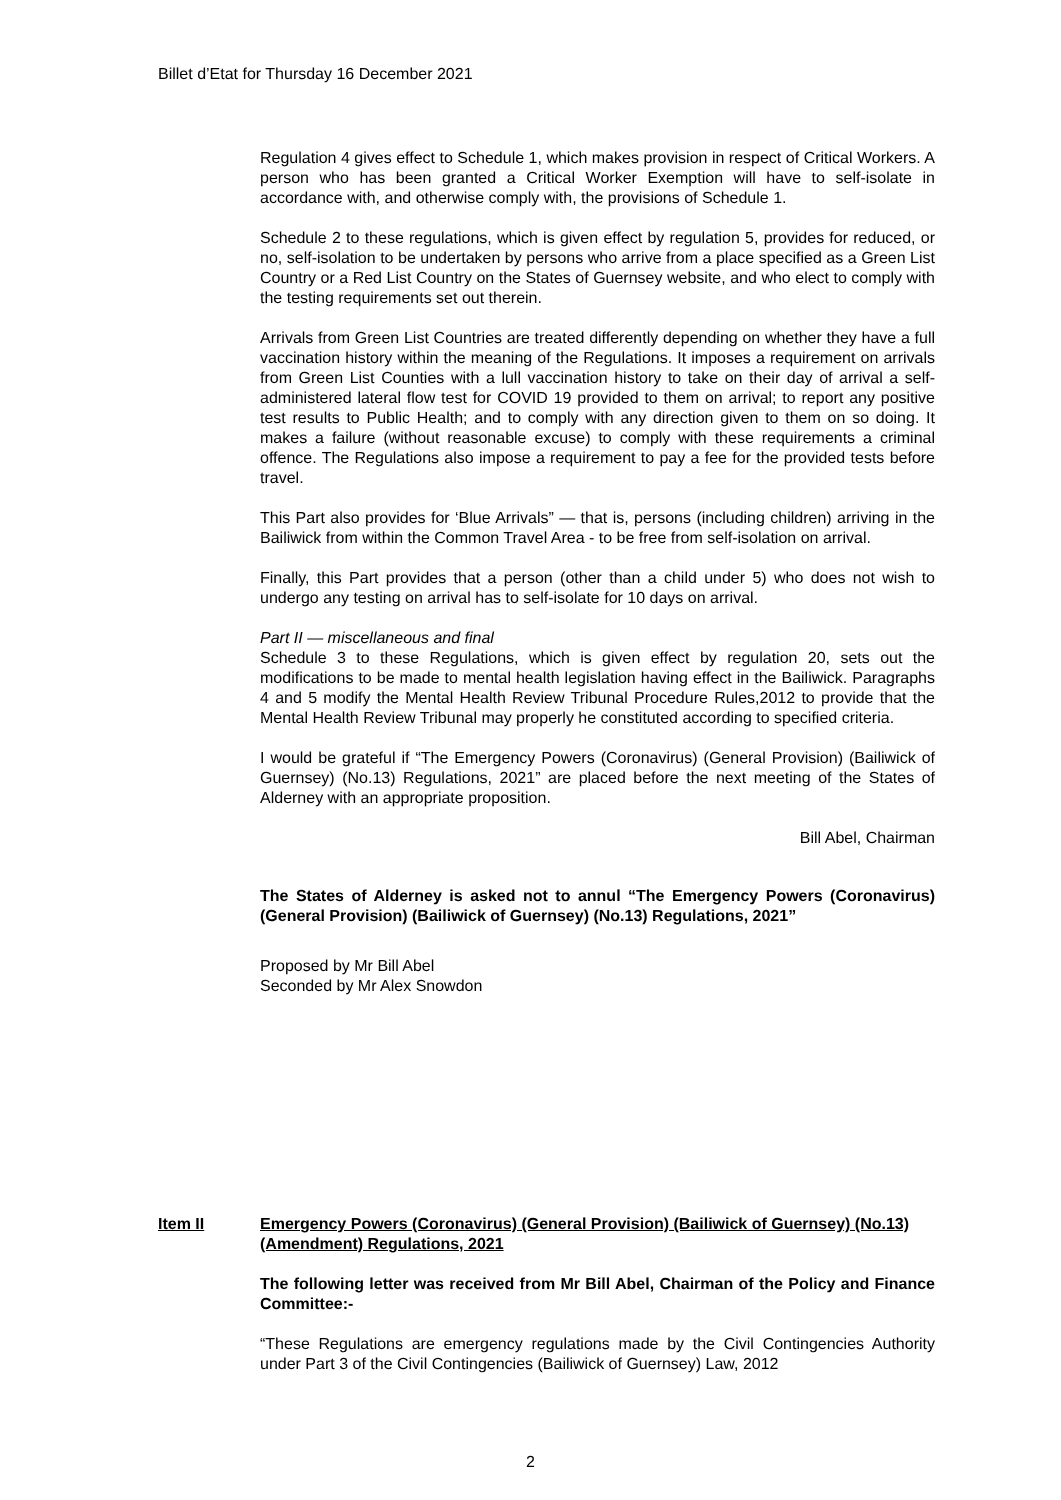Billet d’Etat for Thursday 16 December 2021
Regulation 4 gives effect to Schedule 1, which makes provision in respect of Critical Workers. A person who has been granted a Critical Worker Exemption will have to self-isolate in accordance with, and otherwise comply with, the provisions of Schedule 1.
Schedule 2 to these regulations, which is given effect by regulation 5, provides for reduced, or no, self-isolation to be undertaken by persons who arrive from a place specified as a Green List Country or a Red List Country on the States of Guernsey website, and who elect to comply with the testing requirements set out therein.
Arrivals from Green List Countries are treated differently depending on whether they have a full vaccination history within the meaning of the Regulations. It imposes a requirement on arrivals from Green List Counties with a lull vaccination history to take on their day of arrival a self-administered lateral flow test for COVID 19 provided to them on arrival; to report any positive test results to Public Health; and to comply with any direction given to them on so doing. It makes a failure (without reasonable excuse) to comply with these requirements a criminal offence. The Regulations also impose a requirement to pay a fee for the provided tests before travel.
This Part also provides for ‘Blue Arrivals” — that is, persons (including children) arriving in the Bailiwick from within the Common Travel Area - to be free from self-isolation on arrival.
Finally, this Part provides that a person (other than a child under 5) who does not wish to undergo any testing on arrival has to self-isolate for 10 days on arrival.
Part II — miscellaneous and final
Schedule 3 to these Regulations, which is given effect by regulation 20, sets out the modifications to be made to mental health legislation having effect in the Bailiwick. Paragraphs 4 and 5 modify the Mental Health Review Tribunal Procedure Rules,2012 to provide that the Mental Health Review Tribunal may properly he constituted according to specified criteria.
I would be grateful if “The Emergency Powers (Coronavirus) (General Provision) (Bailiwick of Guernsey) (No.13) Regulations, 2021” are placed before the next meeting of the States of Alderney with an appropriate proposition.
Bill Abel, Chairman
The States of Alderney is asked not to annul “The Emergency Powers (Coronavirus) (General Provision) (Bailiwick of Guernsey) (No.13) Regulations, 2021”
Proposed by Mr Bill Abel
Seconded by Mr Alex Snowdon
Item II Emergency Powers (Coronavirus) (General Provision) (Bailiwick of Guernsey) (No.13) (Amendment) Regulations, 2021
The following letter was received from Mr Bill Abel, Chairman of the Policy and Finance Committee:-
“These Regulations are emergency regulations made by the Civil Contingencies Authority under Part 3 of the Civil Contingencies (Bailiwick of Guernsey) Law, 2012
2